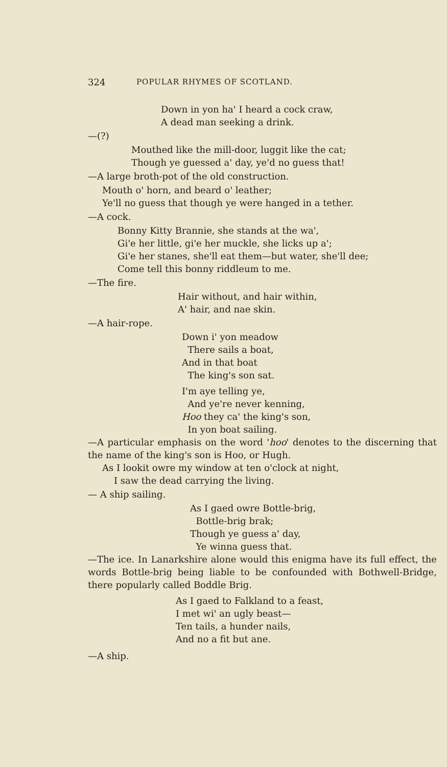324 POPULAR RHYMES OF SCOTLAND.
Down in yon ha' I heard a cock craw,
A dead man seeking a drink.
—(?)
Mouthed like the mill-door, luggit like the cat;
Though ye guessed a' day, ye'd no guess that!
—A large broth-pot of the old construction.
Mouth o' horn, and beard o' leather;
Ye'll no guess that though ye were hanged in a tether.
—A cock.
Bonny Kitty Brannie, she stands at the wa',
Gi'e her little, gi'e her muckle, she licks up a';
Gi'e her stanes, she'll eat them—but water, she'll dee;
Come tell this bonny riddleum to me.
—The fire.
Hair without, and hair within,
A' hair, and nae skin.
—A hair-rope.
Down i' yon meadow
There sails a boat,
And in that boat
The king's son sat.
I'm aye telling ye,
And ye're never kenning,
Hoo they ca' the king's son,
In yon boat sailing.
—A particular emphasis on the word 'hoo' denotes to the discerning that the name of the king's son is Hoo, or Hugh.
As I lookit owre my window at ten o'clock at night,
I saw the dead carrying the living.
— A ship sailing.
As I gaed owre Bottle-brig,
Bottle-brig brak;
Though ye guess a' day,
Ye winna guess that.
—The ice. In Lanarkshire alone would this enigma have its full effect, the words Bottle-brig being liable to be confounded with Bothwell-Bridge, there popularly called Boddle Brig.
As I gaed to Falkland to a feast,
I met wi' an ugly beast—
Ten tails, a hunder nails,
And no a fit but ane.
—A ship.